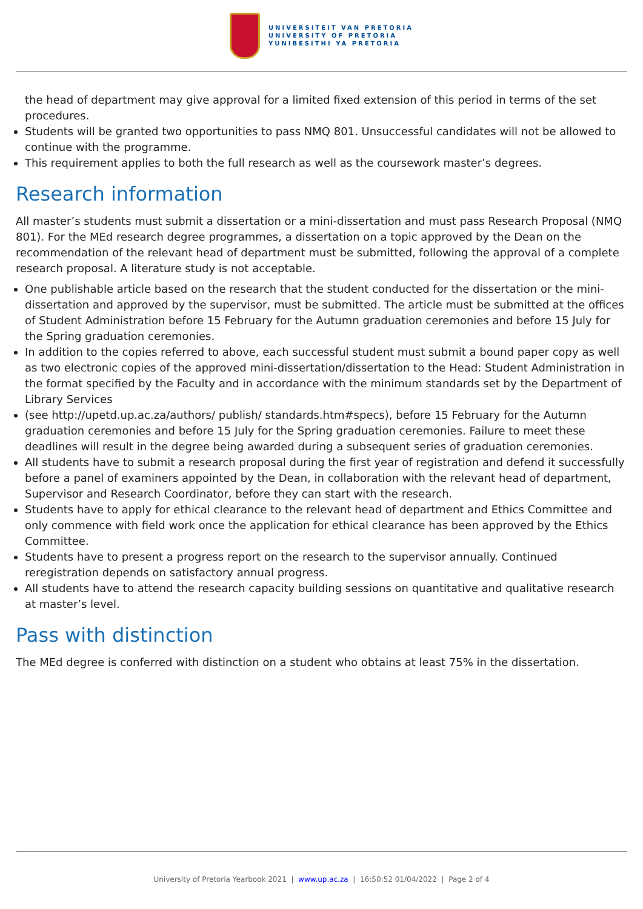UNIVERSITEIT VAN PRETORIA
UNIVERSITY OF PRETORIA
YUNIBESITHI YA PRETORIA
the head of department may give approval for a limited fixed extension of this period in terms of the set procedures.
Students will be granted two opportunities to pass NMQ 801. Unsuccessful candidates will not be allowed to continue with the programme.
This requirement applies to both the full research as well as the coursework master’s degrees.
Research information
All master’s students must submit a dissertation or a mini-dissertation and must pass Research Proposal (NMQ 801). For the MEd research degree programmes, a dissertation on a topic approved by the Dean on the recommendation of the relevant head of department must be submitted, following the approval of a complete research proposal. A literature study is not acceptable.
One publishable article based on the research that the student conducted for the dissertation or the mini-dissertation and approved by the supervisor, must be submitted. The article must be submitted at the offices of Student Administration before 15 February for the Autumn graduation ceremonies and before 15 July for the Spring graduation ceremonies.
In addition to the copies referred to above, each successful student must submit a bound paper copy as well as two electronic copies of the approved mini-dissertation/dissertation to the Head: Student Administration in the format specified by the Faculty and in accordance with the minimum standards set by the Department of Library Services
(see http://upetd.up.ac.za/authors/ publish/ standards.htm#specs), before 15 February for the Autumn graduation ceremonies and before 15 July for the Spring graduation ceremonies. Failure to meet these deadlines will result in the degree being awarded during a subsequent series of graduation ceremonies.
All students have to submit a research proposal during the first year of registration and defend it successfully before a panel of examiners appointed by the Dean, in collaboration with the relevant head of department, Supervisor and Research Coordinator, before they can start with the research.
Students have to apply for ethical clearance to the relevant head of department and Ethics Committee and only commence with field work once the application for ethical clearance has been approved by the Ethics Committee.
Students have to present a progress report on the research to the supervisor annually. Continued reregistration depends on satisfactory annual progress.
All students have to attend the research capacity building sessions on quantitative and qualitative research at master’s level.
Pass with distinction
The MEd degree is conferred with distinction on a student who obtains at least 75% in the dissertation.
University of Pretoria Yearbook 2021 | www.up.ac.za | 16:50:52 01/04/2022 | Page 2 of 4